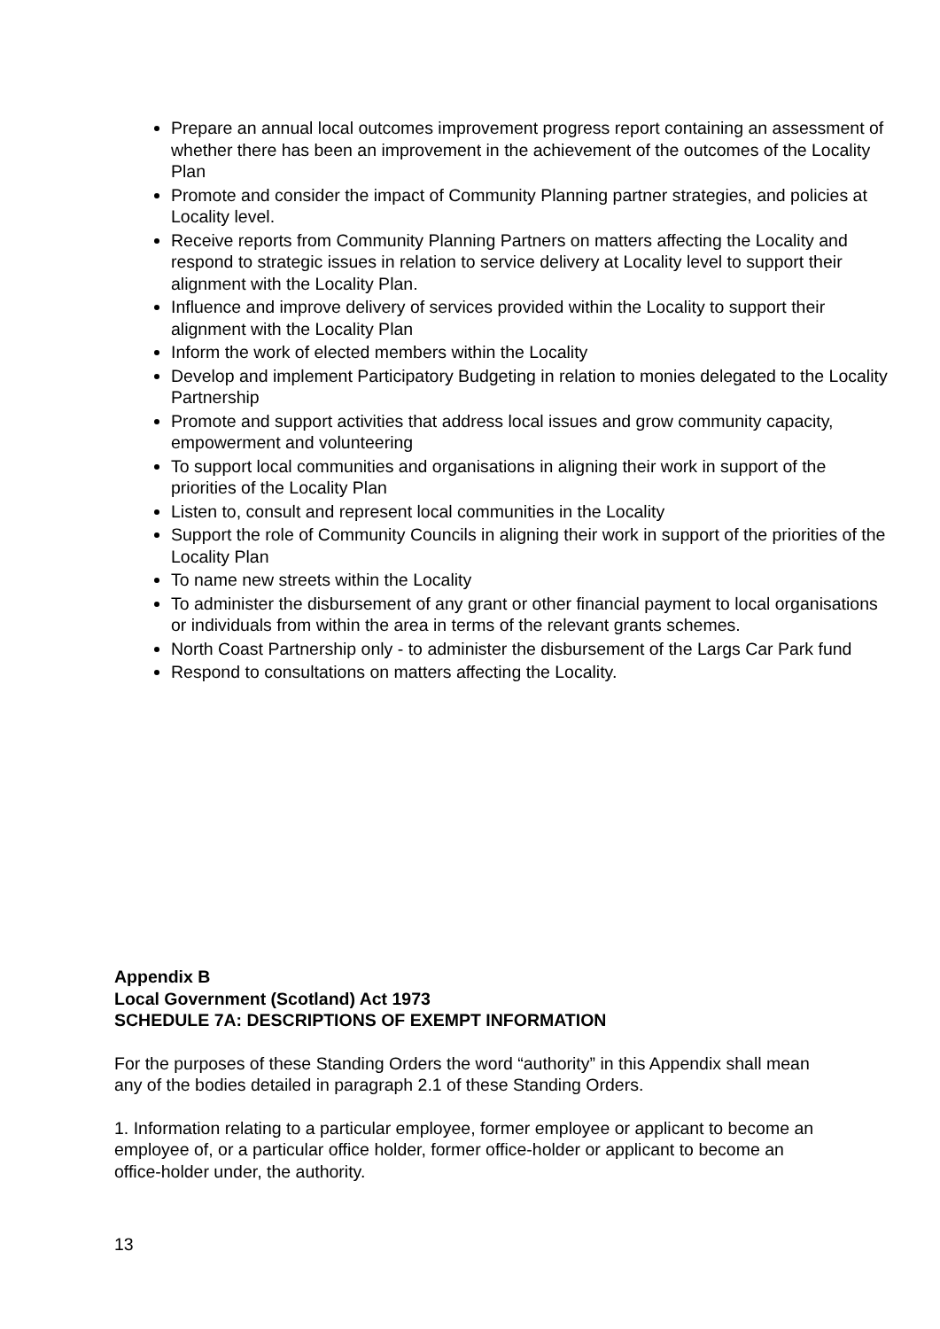Prepare an annual local outcomes improvement progress report containing an assessment of whether there has been an improvement in the achievement of the outcomes of the Locality Plan
Promote and consider the impact of Community Planning partner strategies, and policies at Locality level.
Receive reports from Community Planning Partners on matters affecting the Locality and respond to strategic issues in relation to service delivery at Locality level to support their alignment with the Locality Plan.
Influence and improve delivery of services provided within the Locality to support their alignment with the Locality Plan
Inform the work of elected members within the Locality
Develop and implement Participatory Budgeting in relation to monies delegated to the Locality Partnership
Promote and support activities that address local issues and grow community capacity, empowerment and volunteering
To support local communities and organisations in aligning their work in support of the priorities of the Locality Plan
Listen to, consult and represent local communities in the Locality
Support the role of Community Councils in aligning their work in support of the priorities of the Locality Plan
To name new streets within the Locality
To administer the disbursement of any grant or other financial payment to local organisations or individuals from within the area in terms of the relevant grants schemes.
North Coast Partnership only - to administer the disbursement of the Largs Car Park fund
Respond to consultations on matters affecting the Locality.
Appendix B
Local Government (Scotland) Act 1973
SCHEDULE 7A: DESCRIPTIONS OF EXEMPT INFORMATION
For the purposes of these Standing Orders the word “authority” in this Appendix shall mean any of the bodies detailed in paragraph 2.1 of these Standing Orders.
1. Information relating to a particular employee, former employee or applicant to become an employee of, or a particular office holder, former office-holder or applicant to become an office-holder under, the authority.
13